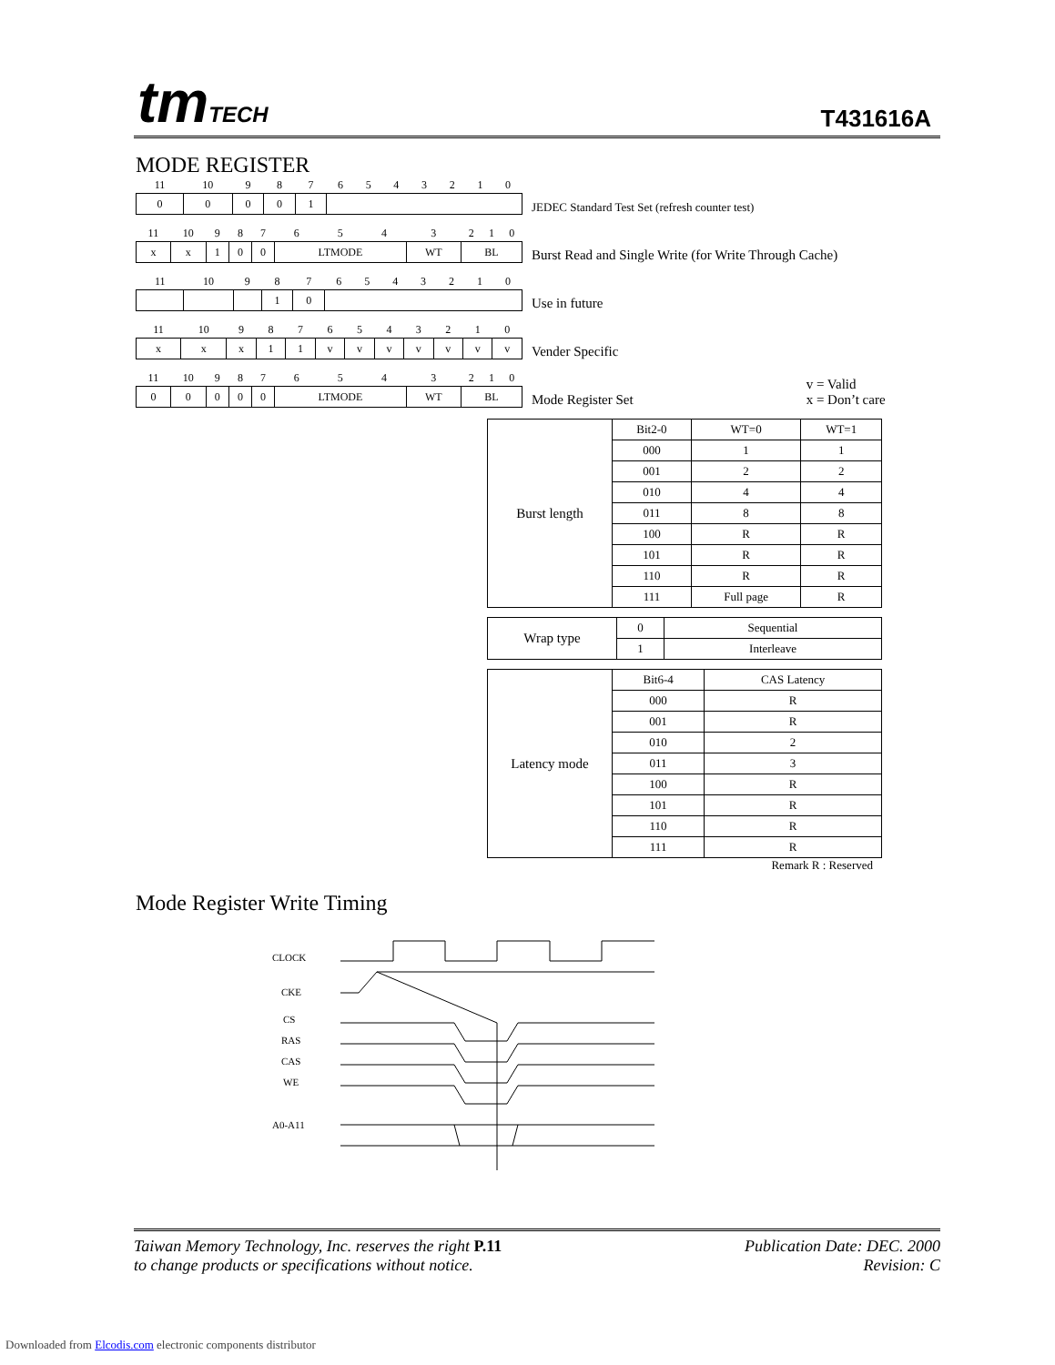tmTECH T431616A
MODE REGISTER
| 11 | 10 | 9 | 8 | 7 | 6 | 5 | 4 | 3 | 2 | 1 | 0 |
| 0 | 0 | 0 | 0 | 1 | | | | | | | |
JEDEC Standard Test Set (refresh counter test)
| 11 | 10 | 9 | 8 | 7 | 6 | 5 | 4 | 3 | 2 | 1 | 0 |
| x | x | 1 | 0 | 0 | LTMODE | | | WT | BL | | |
Burst Read and Single Write (for Write Through Cache)
| 11 | 10 | 9 | 8 | 7 | 6 | 5 | 4 | 3 | 2 | 1 | 0 |
| | | | 1 | 0 | | | | | | | |
Use in future
| 11 | 10 | 9 | 8 | 7 | 6 | 5 | 4 | 3 | 2 | 1 | 0 |
| x | x | x | 1 | 1 | v | v | v | v | v | v | v |
Vender Specific
| 11 | 10 | 9 | 8 | 7 | 6 | 5 | 4 | 3 | 2 | 1 | 0 |
| 0 | 0 | 0 | 0 | 0 | LTMODE | | | WT | BL | | |
Mode Register Set
v = Valid
x = Don’t care
| Burst length | Bit2-0 | WT=0 | WT=1 |
| | 000 | 1 | 1 |
| | 001 | 2 | 2 |
| | 010 | 4 | 4 |
| | 011 | 8 | 8 |
| | 100 | R | R |
| | 101 | R | R |
| | 110 | R | R |
| | 111 | Full page | R |
| Wrap type | 0 | Sequential |
| | 1 | Interleave |
| Latency mode | Bit6-4 | CAS Latency |
| | 000 | R |
| | 001 | R |
| | 010 | 2 |
| | 011 | 3 |
| | 100 | R |
| | 101 | R |
| | 110 | R |
| | 111 | R |
Remark R : Reserved
Mode Register Write Timing
CLOCK
CKE
CS
RAS
CAS
WE
A0-A11
Taiwan Memory Technology, Inc. reserves the right P.11
to change products or specifications without notice.
Publication Date: DEC. 2000
Revision: C
Downloaded from Elcodis.com electronic components distributor